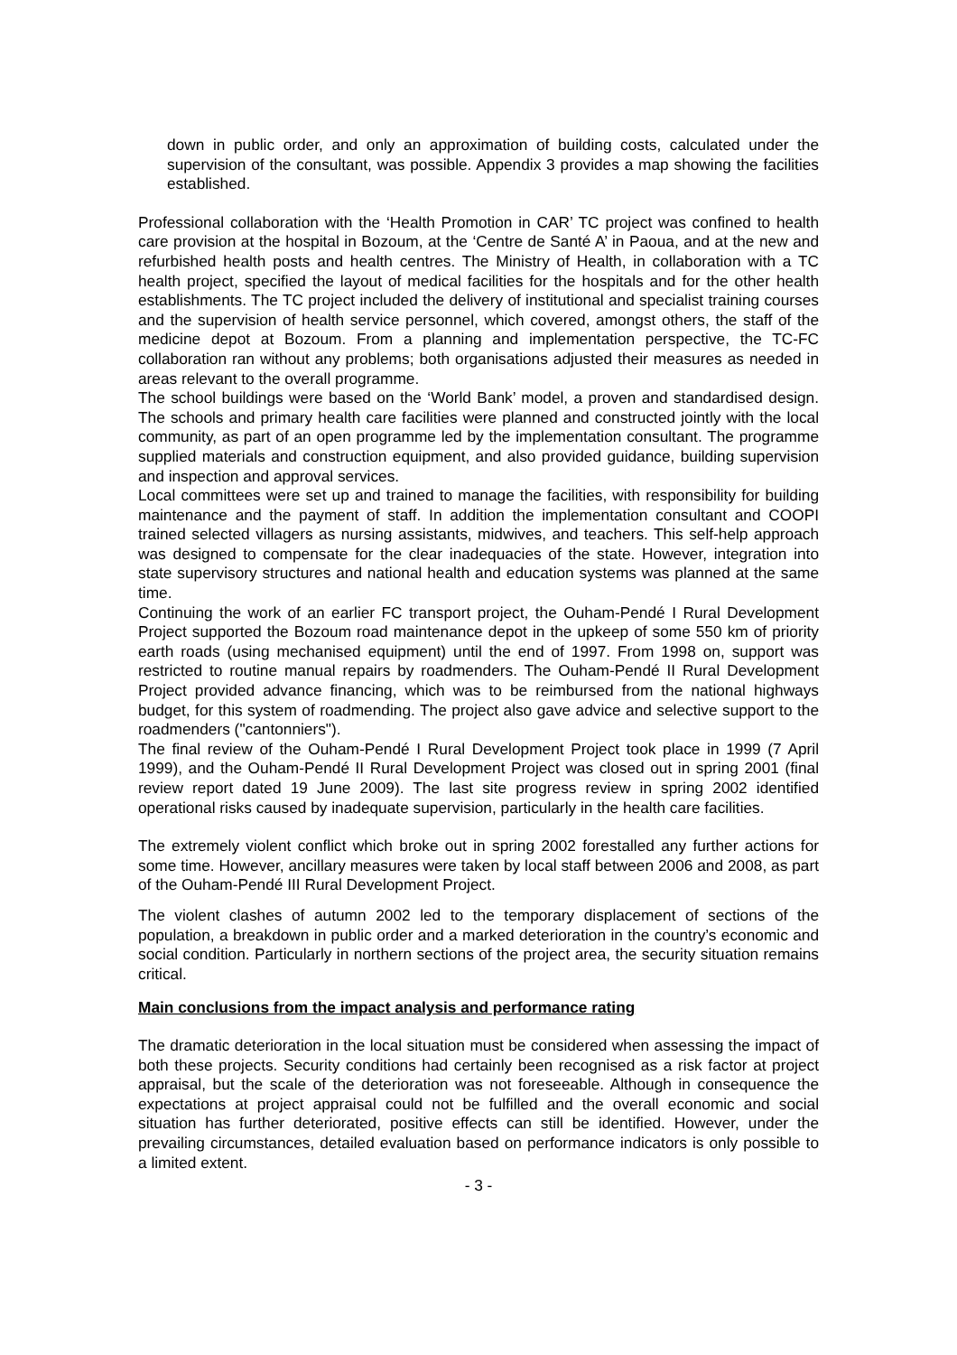down in public order, and only an approximation of building costs, calculated under the supervision of the consultant, was possible. Appendix 3 provides a map showing the facilities established.
Professional collaboration with the ‘Health Promotion in CAR’ TC project was confined to health care provision at the hospital in Bozoum, at the ‘Centre de Santé A’ in Paoua, and at the new and refurbished health posts and health centres. The Ministry of Health, in collaboration with a TC health project, specified the layout of medical facilities for the hospitals and for the other health establishments. The TC project included the delivery of institutional and specialist training courses and the supervision of health service personnel, which covered, amongst others, the staff of the medicine depot at Bozoum. From a planning and implementation perspective, the TC-FC collaboration ran without any problems; both organisations adjusted their measures as needed in areas relevant to the overall programme.
The school buildings were based on the ‘World Bank’ model, a proven and standardised design. The schools and primary health care facilities were planned and constructed jointly with the local community, as part of an open programme led by the implementation consultant. The programme supplied materials and construction equipment, and also provided guidance, building supervision and inspection and approval services.
Local committees were set up and trained to manage the facilities, with responsibility for building maintenance and the payment of staff. In addition the implementation consultant and COOPI trained selected villagers as nursing assistants, midwives, and teachers. This self-help approach was designed to compensate for the clear inadequacies of the state. However, integration into state supervisory structures and national health and education systems was planned at the same time.
Continuing the work of an earlier FC transport project, the Ouham-Pendé I Rural Development Project supported the Bozoum road maintenance depot in the upkeep of some 550 km of priority earth roads (using mechanised equipment) until the end of 1997. From 1998 on, support was restricted to routine manual repairs by roadmenders. The Ouham-Pendé II Rural Development Project provided advance financing, which was to be reimbursed from the national highways budget, for this system of roadmending. The project also gave advice and selective support to the roadmenders ("cantonniers").
The final review of the Ouham-Pendé I Rural Development Project took place in 1999 (7 April 1999), and the Ouham-Pendé II Rural Development Project was closed out in spring 2001 (final review report dated 19 June 2009). The last site progress review in spring 2002 identified operational risks caused by inadequate supervision, particularly in the health care facilities.
The extremely violent conflict which broke out in spring 2002 forestalled any further actions for some time. However, ancillary measures were taken by local staff between 2006 and 2008, as part of the Ouham-Pendé III Rural Development Project.
The violent clashes of autumn 2002 led to the temporary displacement of sections of the population, a breakdown in public order and a marked deterioration in the country’s economic and social condition. Particularly in northern sections of the project area, the security situation remains critical.
Main conclusions from the impact analysis and performance rating
The dramatic deterioration in the local situation must be considered when assessing the impact of both these projects. Security conditions had certainly been recognised as a risk factor at project appraisal, but the scale of the deterioration was not foreseeable. Although in consequence the expectations at project appraisal could not be fulfilled and the overall economic and social situation has further deteriorated, positive effects can still be identified. However, under the prevailing circumstances, detailed evaluation based on performance indicators is only possible to a limited extent.
- 3 -